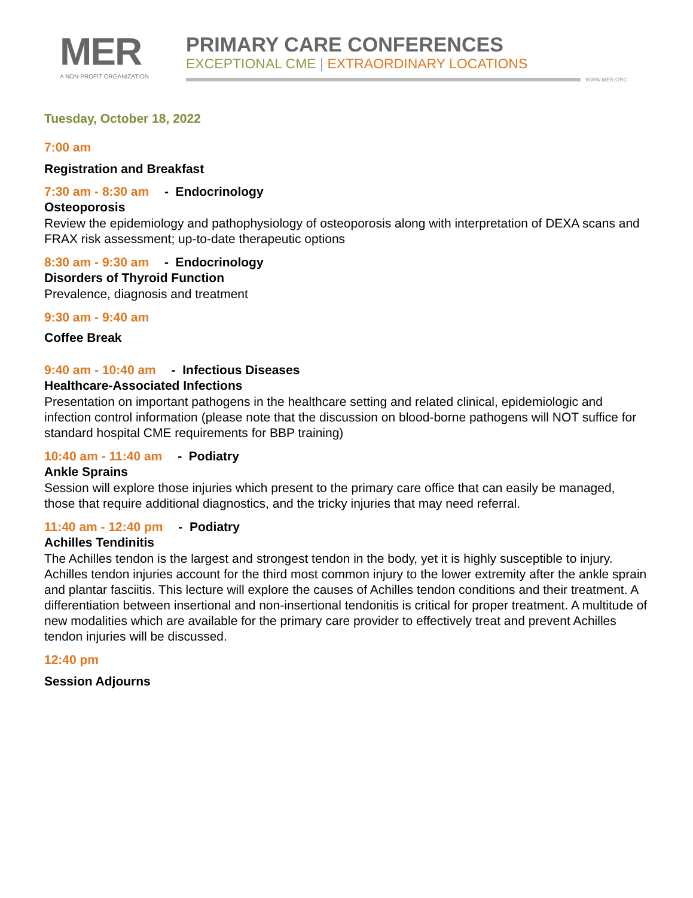MER
A NON-PROFIT ORGANIZATION
PRIMARY CARE CONFERENCES
EXCEPTIONAL CME | EXTRAORDINARY LOCATIONS
WWW.MER.ORG
Tuesday, October 18, 2022
7:00 am
Registration and Breakfast
7:30 am - 8:30 am - Endocrinology
Osteoporosis
Review the epidemiology and pathophysiology of osteoporosis along with interpretation of DEXA scans and FRAX risk assessment; up-to-date therapeutic options
8:30 am - 9:30 am - Endocrinology
Disorders of Thyroid Function
Prevalence, diagnosis and treatment
9:30 am - 9:40 am
Coffee Break
9:40 am - 10:40 am - Infectious Diseases
Healthcare-Associated Infections
Presentation on important pathogens in the healthcare setting and related clinical, epidemiologic and infection control information (please note that the discussion on blood-borne pathogens will NOT suffice for standard hospital CME requirements for BBP training)
10:40 am - 11:40 am - Podiatry
Ankle Sprains
Session will explore those injuries which present to the primary care office that can easily be managed, those that require additional diagnostics, and the tricky injuries that may need referral.
11:40 am - 12:40 pm - Podiatry
Achilles Tendinitis
The Achilles tendon is the largest and strongest tendon in the body, yet it is highly susceptible to injury. Achilles tendon injuries account for the third most common injury to the lower extremity after the ankle sprain and plantar fasciitis. This lecture will explore the causes of Achilles tendon conditions and their treatment. A differentiation between insertional and non-insertional tendonitis is critical for proper treatment. A multitude of new modalities which are available for the primary care provider to effectively treat and prevent Achilles tendon injuries will be discussed.
12:40 pm
Session Adjourns